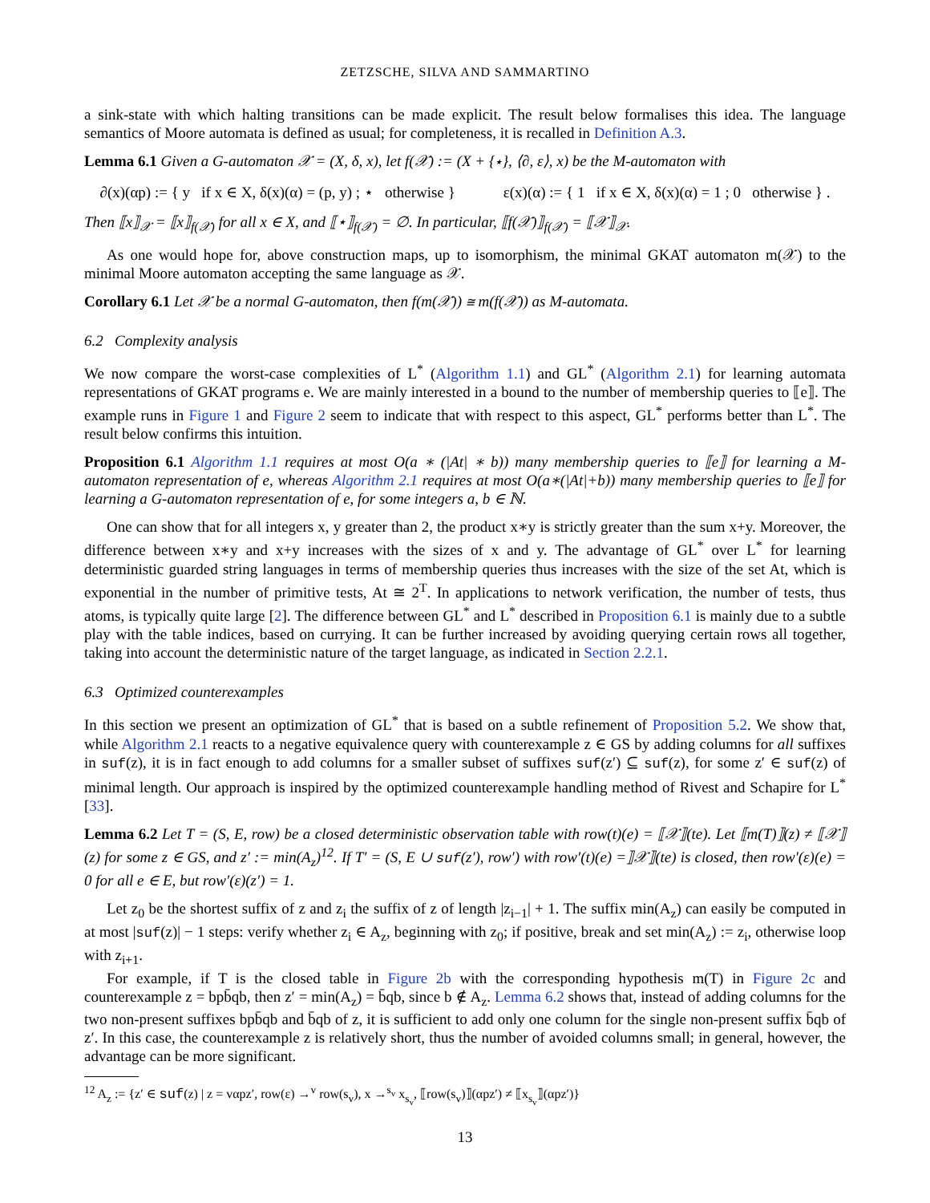ZETZSCHE, SILVA AND SAMMARTINO
a sink-state with which halting transitions can be made explicit. The result below formalises this idea. The language semantics of Moore automata is defined as usual; for completeness, it is recalled in Definition A.3.
Lemma 6.1 Given a G-automaton 𝒳 = (X, δ, x), let f(𝒳) := (X + {⋆}, ⟨∂, ε⟩, x) be the M-automaton with
∂(x)(αp) := { y if x ∈ X, δ(x)(α) = (p, y) ; ⋆ otherwise } ε(x)(α) := { 1 if x ∈ X, δ(x)(α) = 1 ; 0 otherwise } .
Then ⟦x⟧<sub>𝒳</sub> = ⟦x⟧<sub>f(𝒳)</sub> for all x ∈ X, and ⟦⋆⟧<sub>f(𝒳)</sub> = ∅. In particular, ⟦f(𝒳)⟧<sub>f(𝒳)</sub> = ⟦𝒳⟧<sub>𝒳</sub>.
As one would hope for, above construction maps, up to isomorphism, the minimal GKAT automaton m(𝒳) to the minimal Moore automaton accepting the same language as 𝒳.
Corollary 6.1 Let 𝒳 be a normal G-automaton, then f(m(𝒳)) ≅ m(f(𝒳)) as M-automata.
6.2 Complexity analysis
We now compare the worst-case complexities of L<sup>*</sup> (Algorithm 1.1) and GL<sup>*</sup> (Algorithm 2.1) for learning automata representations of GKAT programs e. We are mainly interested in a bound to the number of membership queries to ⟦e⟧. The example runs in Figure 1 and Figure 2 seem to indicate that with respect to this aspect, GL<sup>*</sup> performs better than L<sup>*</sup>. The result below confirms this intuition.
Proposition 6.1 Algorithm 1.1 requires at most O(a ∗ (|At| ∗ b)) many membership queries to ⟦e⟧ for learning a M-automaton representation of e, whereas Algorithm 2.1 requires at most O(a∗(|At|+b)) many membership queries to ⟦e⟧ for learning a G-automaton representation of e, for some integers a, b ∈ ℕ.
One can show that for all integers x, y greater than 2, the product x∗y is strictly greater than the sum x+y. Moreover, the difference between x∗y and x+y increases with the sizes of x and y. The advantage of GL<sup>*</sup> over L<sup>*</sup> for learning deterministic guarded string languages in terms of membership queries thus increases with the size of the set At, which is exponential in the number of primitive tests, At ≅ 2<sup>T</sup>. In applications to network verification, the number of tests, thus atoms, is typically quite large [2]. The difference between GL<sup>*</sup> and L<sup>*</sup> described in Proposition 6.1 is mainly due to a subtle play with the table indices, based on currying. It can be further increased by avoiding querying certain rows all together, taking into account the deterministic nature of the target language, as indicated in Section 2.2.1.
6.3 Optimized counterexamples
In this section we present an optimization of GL<sup>*</sup> that is based on a subtle refinement of Proposition 5.2. We show that, while Algorithm 2.1 reacts to a negative equivalence query with counterexample z ∈ GS by adding columns for all suffixes in suf(z), it is in fact enough to add columns for a smaller subset of suffixes suf(z′) ⊆ suf(z), for some z′ ∈ suf(z) of minimal length. Our approach is inspired by the optimized counterexample handling method of Rivest and Schapire for L<sup>*</sup> [33].
Lemma 6.2 Let T = (S, E, row) be a closed deterministic observation table with row(t)(e) = ⟦𝒳⟧(te). Let ⟦m(T)⟧(z) ≠ ⟦𝒳⟧(z) for some z ∈ GS, and z′ := min(A<sub>z</sub>)<sup>12</sup>. If T′ = (S, E ∪ suf(z′), row′) with row′(t)(e) =⟧𝒳⟧(te) is closed, then row′(ε)(e) = 0 for all e ∈ E, but row′(ε)(z′) = 1.
Let z<sub>0</sub> be the shortest suffix of z and z<sub>i</sub> the suffix of z of length |z<sub>i−1</sub>| + 1. The suffix min(A<sub>z</sub>) can easily be computed in at most |suf(z)| − 1 steps: verify whether z<sub>i</sub> ∈ A<sub>z</sub>, beginning with z<sub>0</sub>; if positive, break and set min(A<sub>z</sub>) := z<sub>i</sub>, otherwise loop with z<sub>i+1</sub>.
For example, if T is the closed table in Figure 2b with the corresponding hypothesis m(T) in Figure 2c and counterexample z = bpb̄qb, then z′ = min(A<sub>z</sub>) = b̄qb, since b ∉ A<sub>z</sub>. Lemma 6.2 shows that, instead of adding columns for the two non-present suffixes bpb̄qb and b̄qb of z, it is sufficient to add only one column for the single non-present suffix b̄qb of z′. In this case, the counterexample z is relatively short, thus the number of avoided columns small; in general, however, the advantage can be more significant.
<sup>12</sup> A<sub>z</sub> := {z′ ∈ suf(z) | z = vαpz′, row(ε) →<sup>v</sup> row(s<sub>v</sub>), x →<sup>s<sub>v</sub></sup> x<sub>s<sub>v</sub></sub>, ⟦row(s<sub>v</sub>)⟧(αpz′) ≠ ⟦x<sub>s<sub>v</sub></sub>⟧(αpz′)}
13